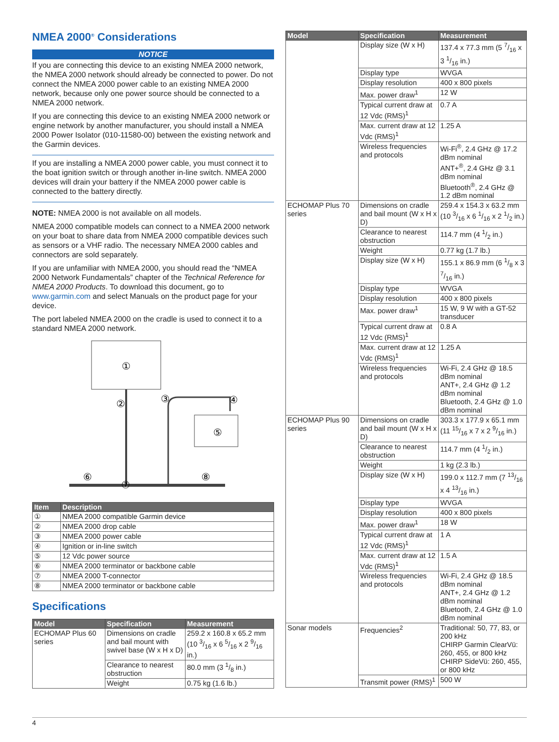NMEA 2000<sup>®</sup> Considerations
NOTICE
If you are connecting this device to an existing NMEA 2000 network, the NMEA 2000 network should already be connected to power. Do not connect the NMEA 2000 power cable to an existing NMEA 2000 network, because only one power source should be connected to a NMEA 2000 network.
If you are connecting this device to an existing NMEA 2000 network or engine network by another manufacturer, you should install a NMEA 2000 Power Isolator (010-11580-00) between the existing network and the Garmin devices.
If you are installing a NMEA 2000 power cable, you must connect it to the boat ignition switch or through another in-line switch. NMEA 2000 devices will drain your battery if the NMEA 2000 power cable is connected to the battery directly.
NOTE: NMEA 2000 is not available on all models.
NMEA 2000 compatible models can connect to a NMEA 2000 network on your boat to share data from NMEA 2000 compatible devices such as sensors or a VHF radio. The necessary NMEA 2000 cables and connectors are sold separately.
If you are unfamiliar with NMEA 2000, you should read the “NMEA 2000 Network Fundamentals” chapter of the Technical Reference for NMEA 2000 Products. To download this document, go to www.garmin.com and select Manuals on the product page for your device.
The port labeled NMEA 2000 on the cradle is used to connect it to a standard NMEA 2000 network.
①
⑤
②
③
④
⑥
⑦
⑧
| Item | Description |
| --- | --- |
| ① | NMEA 2000 compatible Garmin device |
| ② | NMEA 2000 drop cable |
| ③ | NMEA 2000 power cable |
| ④ | Ignition or in-line switch |
| ⑤ | 12 Vdc power source |
| ⑥ | NMEA 2000 terminator or backbone cable |
| ⑦ | NMEA 2000 T-connector |
| ⑧ | NMEA 2000 terminator or backbone cable |
Specifications
| Model | Specification | Measurement |
| --- | --- | --- |
| ECHOMAP Plus 60 series | Dimensions on cradle and bail mount with swivel base (W x H x D) | 259.2 x 160.8 x 65.2 mm (10 3/16 x 6 5/16 x 2 9/16 in.) |
| | Clearance to nearest obstruction | 80.0 mm (3 1/8 in.) |
| | Weight | 0.75 kg (1.6 lb.) |
| Model | Specification | Measurement |
| --- | --- | --- |
| | Display size (W x H) | 137.4 x 77.3 mm (5 7/16 x 3 1/16 in.) |
| | Display type | WVGA |
| | Display resolution | 400 x 800 pixels |
| | Max. power draw<sup>1</sup> | 12 W |
| | Typical current draw at 12 Vdc (RMS)<sup>1</sup> | 0.7 A |
| | Max. current draw at 12 Vdc (RMS)<sup>1</sup> | 1.25 A |
| | Wireless frequencies and protocols | Wi-Fi<sup>®</sup>, 2.4 GHz @ 17.2 dBm nominal ANT+<sup>®</sup>, 2.4 GHz @ 3.1 dBm nominal Bluetooth<sup>®</sup>, 2.4 GHz @ 1.2 dBm nominal |
| ECHOMAP Plus 70 series | Dimensions on cradle and bail mount (W x H x D) | 259.4 x 154.3 x 63.2 mm (10 3/16 x 6 1/16 x 2 1/2 in.) |
| | Clearance to nearest obstruction | 114.7 mm (4 1/2 in.) |
| | Weight | 0.77 kg (1.7 lb.) |
| | Display size (W x H) | 155.1 x 86.9 mm (6 1/8 x 3 7/16 in.) |
| | Display type | WVGA |
| | Display resolution | 400 x 800 pixels |
| | Max. power draw<sup>1</sup> | 15 W, 9 W with a GT-52 transducer |
| | Typical current draw at 12 Vdc (RMS)<sup>1</sup> | 0.8 A |
| | Max. current draw at 12 Vdc (RMS)<sup>1</sup> | 1.25 A |
| | Wireless frequencies and protocols | Wi-Fi, 2.4 GHz @ 18.5 dBm nominal ANT+, 2.4 GHz @ 1.2 dBm nominal Bluetooth, 2.4 GHz @ 1.0 dBm nominal |
| ECHOMAP Plus 90 series | Dimensions on cradle and bail mount (W x H x D) | 303.3 x 177.9 x 65.1 mm (11 15/16 x 7 x 2 9/16 in.) |
| | Clearance to nearest obstruction | 114.7 mm (4 1/2 in.) |
| | Weight | 1 kg (2.3 lb.) |
| | Display size (W x H) | 199.0 x 112.7 mm (7 13/16 x 4 13/16 in.) |
| | Display type | WVGA |
| | Display resolution | 400 x 800 pixels |
| | Max. power draw<sup>1</sup> | 18 W |
| | Typical current draw at 12 Vdc (RMS)<sup>1</sup> | 1 A |
| | Max. current draw at 12 Vdc (RMS)<sup>1</sup> | 1.5 A |
| | Wireless frequencies and protocols | Wi-Fi, 2.4 GHz @ 18.5 dBm nominal ANT+, 2.4 GHz @ 1.2 dBm nominal Bluetooth, 2.4 GHz @ 1.0 dBm nominal |
| Sonar models | Frequencies<sup>2</sup> | Traditional: 50, 77, 83, or 200 kHz CHIRP Garmin ClearVü: 260, 455, or 800 kHz CHIRP SideVü: 260, 455, or 800 kHz |
| | Transmit power (RMS)<sup>1</sup> | 500 W |
4